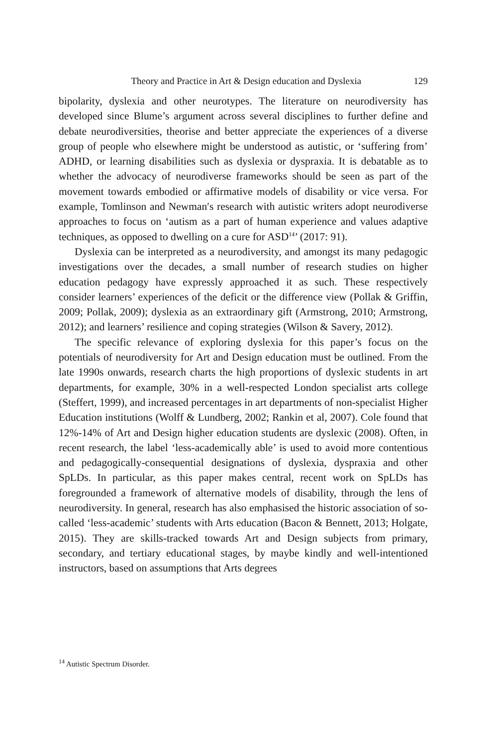Theory and Practice in Art & Design education and Dyslexia 129
bipolarity, dyslexia and other neurotypes. The literature on neurodiversity has developed since Blume’s argument across several disciplines to further define and debate neurodiversities, theorise and better appreciate the experiences of a diverse group of people who elsewhere might be understood as autistic, or ‘suffering from’ ADHD, or learning disabilities such as dyslexia or dyspraxia. It is debatable as to whether the advocacy of neurodiverse frameworks should be seen as part of the movement towards embodied or affirmative models of disability or vice versa. For example, Tomlinson and Newman′s research with autistic writers adopt neurodiverse approaches to focus on ‘autism as a part of human experience and values adaptive techniques, as opposed to dwelling on a cure for ASD<sup>14</sup>’ (2017: 91).
Dyslexia can be interpreted as a neurodiversity, and amongst its many pedagogic investigations over the decades, a small number of research studies on higher education pedagogy have expressly approached it as such. These respectively consider learners’ experiences of the deficit or the difference view (Pollak & Griffin, 2009; Pollak, 2009); dyslexia as an extraordinary gift (Armstrong, 2010; Armstrong, 2012); and learners’ resilience and coping strategies (Wilson & Savery, 2012).
The specific relevance of exploring dyslexia for this paper’s focus on the potentials of neurodiversity for Art and Design education must be outlined. From the late 1990s onwards, research charts the high proportions of dyslexic students in art departments, for example, 30% in a well-respected London specialist arts college (Steffert, 1999), and increased percentages in art departments of non-specialist Higher Education institutions (Wolff & Lundberg, 2002; Rankin et al, 2007). Cole found that 12%-14% of Art and Design higher education students are dyslexic (2008). Often, in recent research, the label ‘less-academically able’ is used to avoid more contentious and pedagogically-consequential designations of dyslexia, dyspraxia and other SpLDs. In particular, as this paper makes central, recent work on SpLDs has foregrounded a framework of alternative models of disability, through the lens of neurodiversity. In general, research has also emphasised the historic association of so-called ‘less-academic’ students with Arts education (Bacon & Bennett, 2013; Holgate, 2015). They are skills-tracked towards Art and Design subjects from primary, secondary, and tertiary educational stages, by maybe kindly and well-intentioned instructors, based on assumptions that Arts degrees
<sup>14</sup> Autistic Spectrum Disorder.